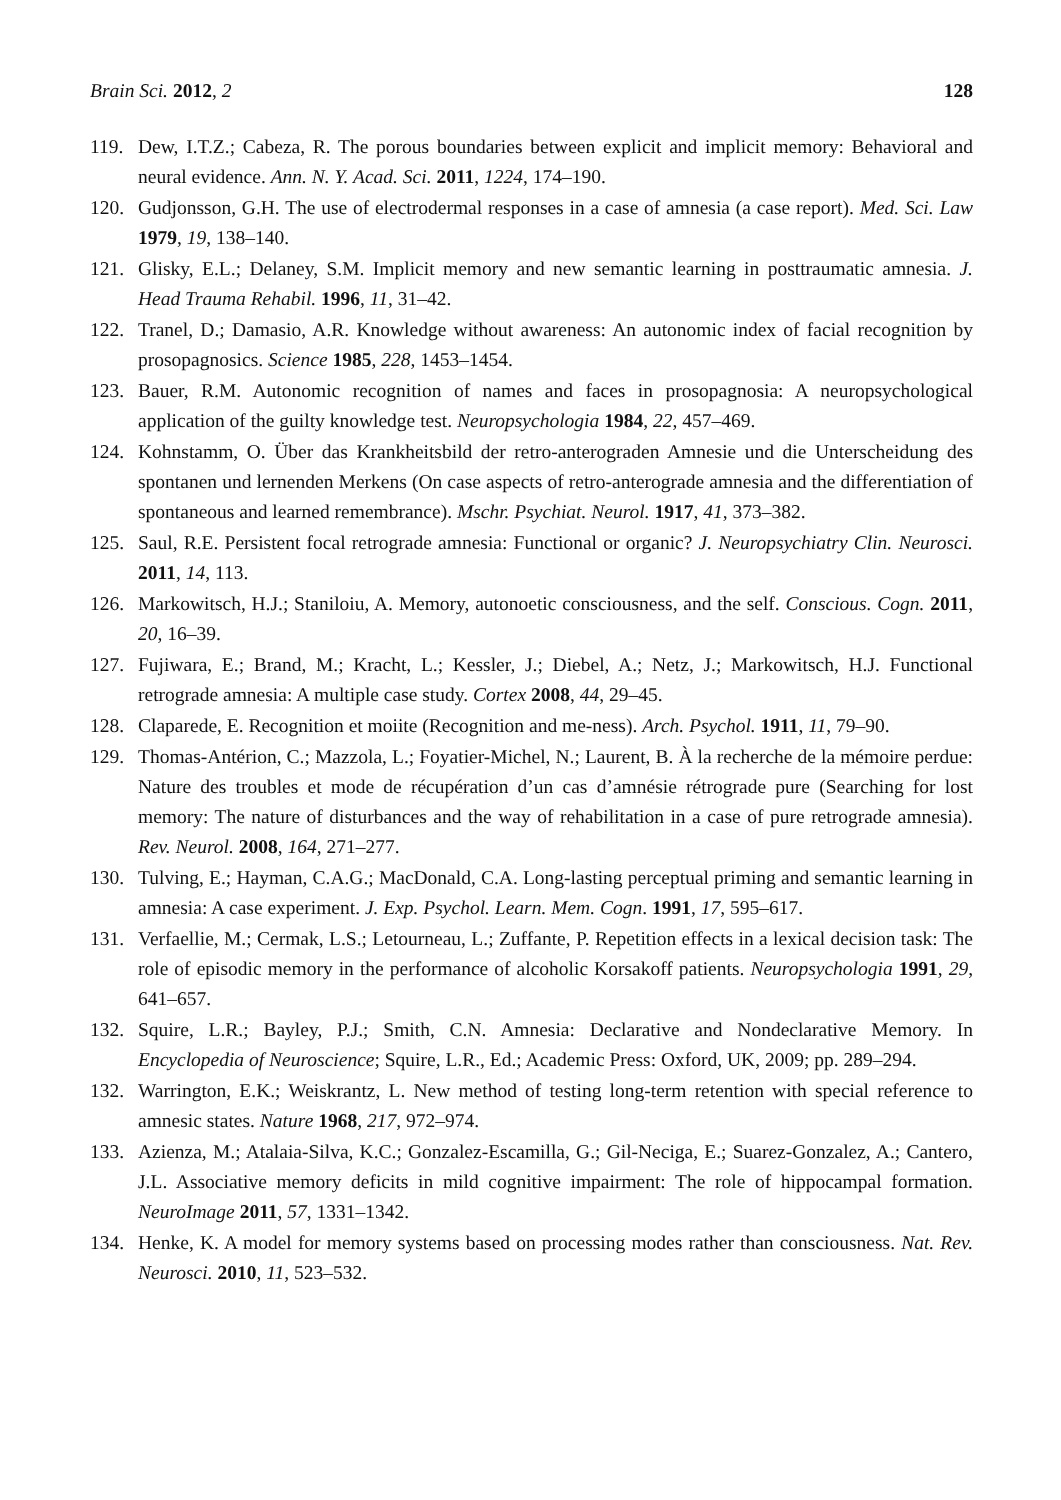Brain Sci. 2012, 2 128
119. Dew, I.T.Z.; Cabeza, R. The porous boundaries between explicit and implicit memory: Behavioral and neural evidence. Ann. N. Y. Acad. Sci. 2011, 1224, 174–190.
120. Gudjonsson, G.H. The use of electrodermal responses in a case of amnesia (a case report). Med. Sci. Law 1979, 19, 138–140.
121. Glisky, E.L.; Delaney, S.M. Implicit memory and new semantic learning in posttraumatic amnesia. J. Head Trauma Rehabil. 1996, 11, 31–42.
122. Tranel, D.; Damasio, A.R. Knowledge without awareness: An autonomic index of facial recognition by prosopagnosics. Science 1985, 228, 1453–1454.
123. Bauer, R.M. Autonomic recognition of names and faces in prosopagnosia: A neuropsychological application of the guilty knowledge test. Neuropsychologia 1984, 22, 457–469.
124. Kohnstamm, O. Über das Krankheitsbild der retro-anterograden Amnesie und die Unterscheidung des spontanen und lernenden Merkens (On case aspects of retro-anterograde amnesia and the differentiation of spontaneous and learned remembrance). Mschr. Psychiat. Neurol. 1917, 41, 373–382.
125. Saul, R.E. Persistent focal retrograde amnesia: Functional or organic? J. Neuropsychiatry Clin. Neurosci. 2011, 14, 113.
126. Markowitsch, H.J.; Staniloiu, A. Memory, autonoetic consciousness, and the self. Conscious. Cogn. 2011, 20, 16–39.
127. Fujiwara, E.; Brand, M.; Kracht, L.; Kessler, J.; Diebel, A.; Netz, J.; Markowitsch, H.J. Functional retrograde amnesia: A multiple case study. Cortex 2008, 44, 29–45.
128. Claparede, E. Recognition et moiite (Recognition and me-ness). Arch. Psychol. 1911, 11, 79–90.
129. Thomas-Antérion, C.; Mazzola, L.; Foyatier-Michel, N.; Laurent, B. À la recherche de la mémoire perdue: Nature des troubles et mode de récupération d’un cas d’amnésie rétrograde pure (Searching for lost memory: The nature of disturbances and the way of rehabilitation in a case of pure retrograde amnesia). Rev. Neurol. 2008, 164, 271–277.
130. Tulving, E.; Hayman, C.A.G.; MacDonald, C.A. Long-lasting perceptual priming and semantic learning in amnesia: A case experiment. J. Exp. Psychol. Learn. Mem. Cogn. 1991, 17, 595–617.
131. Verfaellie, M.; Cermak, L.S.; Letourneau, L.; Zuffante, P. Repetition effects in a lexical decision task: The role of episodic memory in the performance of alcoholic Korsakoff patients. Neuropsychologia 1991, 29, 641–657.
132. Squire, L.R.; Bayley, P.J.; Smith, C.N. Amnesia: Declarative and Nondeclarative Memory. In Encyclopedia of Neuroscience; Squire, L.R., Ed.; Academic Press: Oxford, UK, 2009; pp. 289–294.
132. Warrington, E.K.; Weiskrantz, L. New method of testing long-term retention with special reference to amnesic states. Nature 1968, 217, 972–974.
133. Azienza, M.; Atalaia-Silva, K.C.; Gonzalez-Escamilla, G.; Gil-Neciga, E.; Suarez-Gonzalez, A.; Cantero, J.L. Associative memory deficits in mild cognitive impairment: The role of hippocampal formation. NeuroImage 2011, 57, 1331–1342.
134. Henke, K. A model for memory systems based on processing modes rather than consciousness. Nat. Rev. Neurosci. 2010, 11, 523–532.